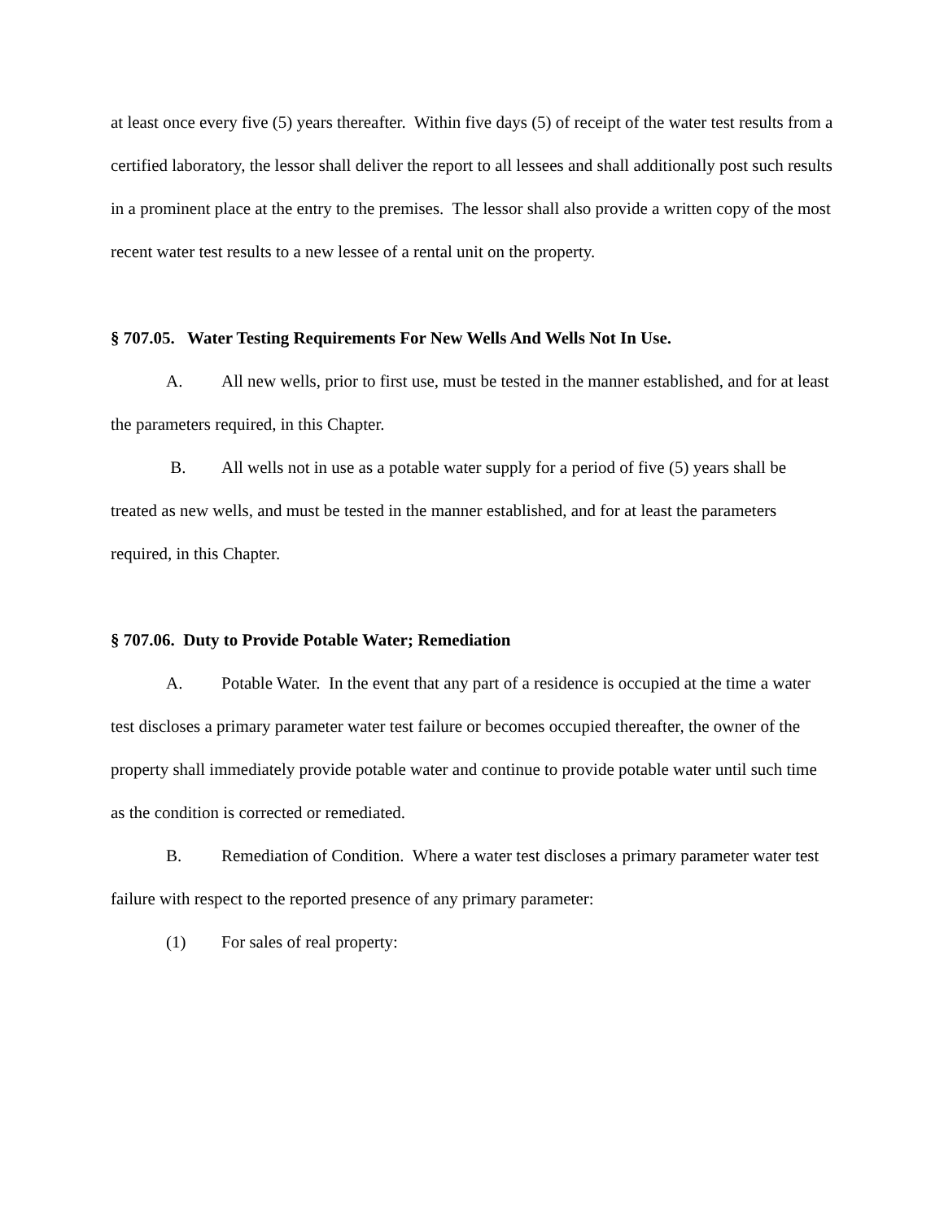at least once every five (5) years thereafter. Within five days (5) of receipt of the water test results from a certified laboratory, the lessor shall deliver the report to all lessees and shall additionally post such results in a prominent place at the entry to the premises. The lessor shall also provide a written copy of the most recent water test results to a new lessee of a rental unit on the property.
§ 707.05. Water Testing Requirements For New Wells And Wells Not In Use.
A. All new wells, prior to first use, must be tested in the manner established, and for at least the parameters required, in this Chapter.
B. All wells not in use as a potable water supply for a period of five (5) years shall be treated as new wells, and must be tested in the manner established, and for at least the parameters required, in this Chapter.
§ 707.06. Duty to Provide Potable Water; Remediation
A. Potable Water. In the event that any part of a residence is occupied at the time a water test discloses a primary parameter water test failure or becomes occupied thereafter, the owner of the property shall immediately provide potable water and continue to provide potable water until such time as the condition is corrected or remediated.
B. Remediation of Condition. Where a water test discloses a primary parameter water test failure with respect to the reported presence of any primary parameter:
(1) For sales of real property: